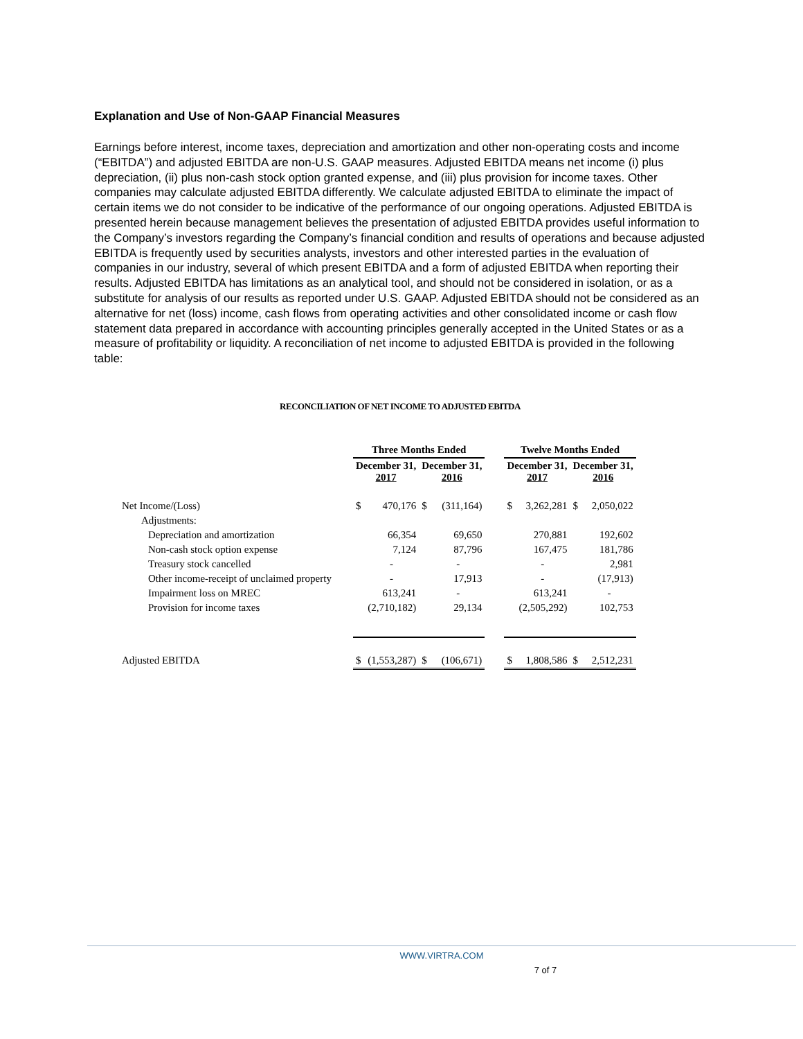Explanation and Use of Non-GAAP Financial Measures
Earnings before interest, income taxes, depreciation and amortization and other non-operating costs and income (“EBITDA”) and adjusted EBITDA are non-U.S. GAAP measures. Adjusted EBITDA means net income (i) plus depreciation, (ii) plus non-cash stock option granted expense, and (iii) plus provision for income taxes. Other companies may calculate adjusted EBITDA differently. We calculate adjusted EBITDA to eliminate the impact of certain items we do not consider to be indicative of the performance of our ongoing operations. Adjusted EBITDA is presented herein because management believes the presentation of adjusted EBITDA provides useful information to the Company’s investors regarding the Company’s financial condition and results of operations and because adjusted EBITDA is frequently used by securities analysts, investors and other interested parties in the evaluation of companies in our industry, several of which present EBITDA and a form of adjusted EBITDA when reporting their results. Adjusted EBITDA has limitations as an analytical tool, and should not be considered in isolation, or as a substitute for analysis of our results as reported under U.S. GAAP. Adjusted EBITDA should not be considered as an alternative for net (loss) income, cash flows from operating activities and other consolidated income or cash flow statement data prepared in accordance with accounting principles generally accepted in the United States or as a measure of profitability or liquidity. A reconciliation of net income to adjusted EBITDA is provided in the following table:
RECONCILIATION OF NET INCOME TO ADJUSTED EBITDA
| | Three Months Ended | | | | | Twelve Months Ended | | | |
| --- | --- | --- | --- | --- | --- | --- | --- | --- | --- |
| | December 31, 2017 | | December 31, 2016 | | | December 31, 2017 | | December 31, 2016 | |
| Net Income/(Loss) | $ | 470,176 | $ | (311,164) | | $ | 3,262,281 | $ | 2,050,022 |
| Adjustments: | | | | | | | | | |
| Depreciation and amortization | | 66,354 | | 69,650 | | | 270,881 | | 192,602 |
| Non-cash stock option expense | | 7,124 | | 87,796 | | | 167,475 | | 181,786 |
| Treasury stock cancelled | | - | | - | | | - | | 2,981 |
| Other income-receipt of unclaimed property | | - | | 17,913 | | | - | | (17,913) |
| Impairment loss on MREC | | 613,241 | | - | | | 613,241 | | - |
| Provision for income taxes | | (2,710,182) | | 29,134 | | | (2,505,292) | | 102,753 |
| Adjusted EBITDA | $ | (1,553,287) | $ | (106,671) | | $ | 1,808,586 | $ | 2,512,231 |
WWW.VIRTRA.COM
7 of 7